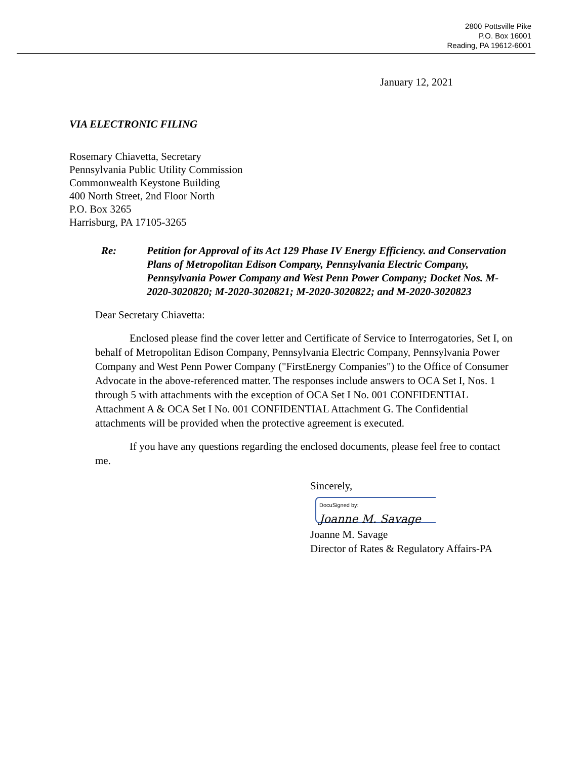2800 Pottsville Pike
P.O. Box 16001
Reading, PA 19612-6001
January 12, 2021
VIA ELECTRONIC FILING
Rosemary Chiavetta, Secretary
Pennsylvania Public Utility Commission
Commonwealth Keystone Building
400 North Street, 2nd Floor North
P.O. Box 3265
Harrisburg, PA 17105-3265
Re: Petition for Approval of its Act 129 Phase IV Energy Efficiency. and Conservation Plans of Metropolitan Edison Company, Pennsylvania Electric Company, Pennsylvania Power Company and West Penn Power Company; Docket Nos. M-2020-3020820; M-2020-3020821; M-2020-3020822; and M-2020-3020823
Dear Secretary Chiavetta:
Enclosed please find the cover letter and Certificate of Service to Interrogatories, Set I, on behalf of Metropolitan Edison Company, Pennsylvania Electric Company, Pennsylvania Power Company and West Penn Power Company ("FirstEnergy Companies") to the Office of Consumer Advocate in the above-referenced matter. The responses include answers to OCA Set I, Nos. 1 through 5 with attachments with the exception of OCA Set I No. 001 CONFIDENTIAL Attachment A & OCA Set I No. 001 CONFIDENTIAL Attachment G. The Confidential attachments will be provided when the protective agreement is executed.
If you have any questions regarding the enclosed documents, please feel free to contact me.
Sincerely,
DocuSigned by:
Joanne M. Savage
Joanne M. Savage
Director of Rates & Regulatory Affairs-PA